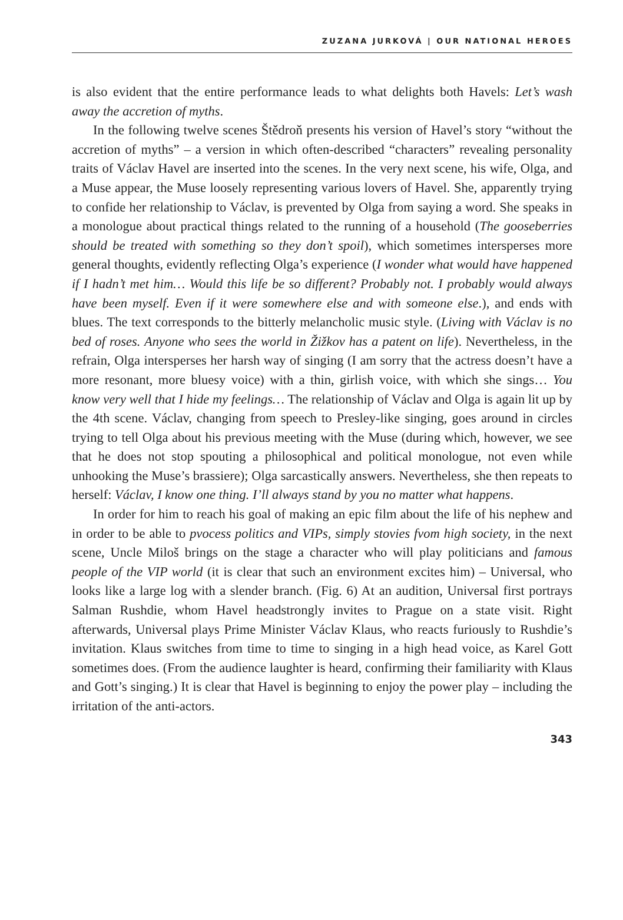ZUZANA JURKOVÁ | OUR NATIONAL HEROES
is also evident that the entire performance leads to what delights both Havels: Let’s wash away the accretion of myths.
In the following twelve scenes Štědroň presents his version of Havel’s story “without the accretion of myths” – a version in which often-described “characters” revealing personality traits of Václav Havel are inserted into the scenes. In the very next scene, his wife, Olga, and a Muse appear, the Muse loosely representing various lovers of Havel. She, apparently trying to confide her relationship to Václav, is prevented by Olga from saying a word. She speaks in a monologue about practical things related to the running of a household (The gooseberries should be treated with something so they don’t spoil), which sometimes intersperses more general thoughts, evidently reflecting Olga’s experience (I wonder what would have happened if I hadn’t met him… Would this life be so different? Probably not. I probably would always have been myself. Even if it were somewhere else and with someone else.), and ends with blues. The text corresponds to the bitterly melancholic music style. (Living with Václav is no bed of roses. Anyone who sees the world in Žižkov has a patent on life). Nevertheless, in the refrain, Olga intersperses her harsh way of singing (I am sorry that the actress doesn’t have a more resonant, more bluesy voice) with a thin, girlish voice, with which she sings… You know very well that I hide my feelings… The relationship of Václav and Olga is again lit up by the 4th scene. Václav, changing from speech to Presley-like singing, goes around in circles trying to tell Olga about his previous meeting with the Muse (during which, however, we see that he does not stop spouting a philosophical and political monologue, not even while unhooking the Muse’s brassiere); Olga sarcastically answers. Nevertheless, she then repeats to herself: Václav, I know one thing. I’ll always stand by you no matter what happens.
In order for him to reach his goal of making an epic film about the life of his nephew and in order to be able to pvocess politics and VIPs, simply stovies fvom high society, in the next scene, Uncle Miloš brings on the stage a character who will play politicians and famous people of the VIP world (it is clear that such an environment excites him) – Universal, who looks like a large log with a slender branch. (Fig. 6) At an audition, Universal first portrays Salman Rushdie, whom Havel headstrongly invites to Prague on a state visit. Right afterwards, Universal plays Prime Minister Václav Klaus, who reacts furiously to Rushdie’s invitation. Klaus switches from time to time to singing in a high head voice, as Karel Gott sometimes does. (From the audience laughter is heard, confirming their familiarity with Klaus and Gott’s singing.) It is clear that Havel is beginning to enjoy the power play – including the irritation of the anti-actors.
343